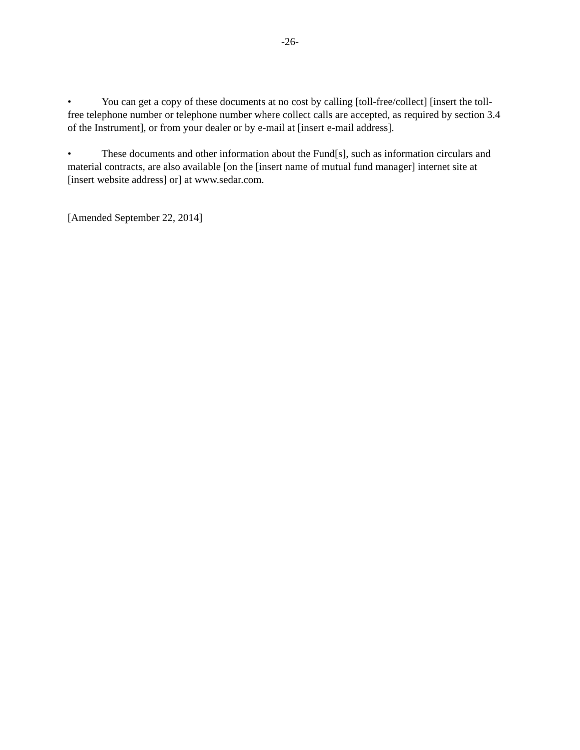-26-
• You can get a copy of these documents at no cost by calling [toll-free/collect] [insert the toll-free telephone number or telephone number where collect calls are accepted, as required by section 3.4 of the Instrument], or from your dealer or by e-mail at [insert e-mail address].
• These documents and other information about the Fund[s], such as information circulars and material contracts, are also available [on the [insert name of mutual fund manager] internet site at [insert website address] or] at www.sedar.com.
[Amended September 22, 2014]